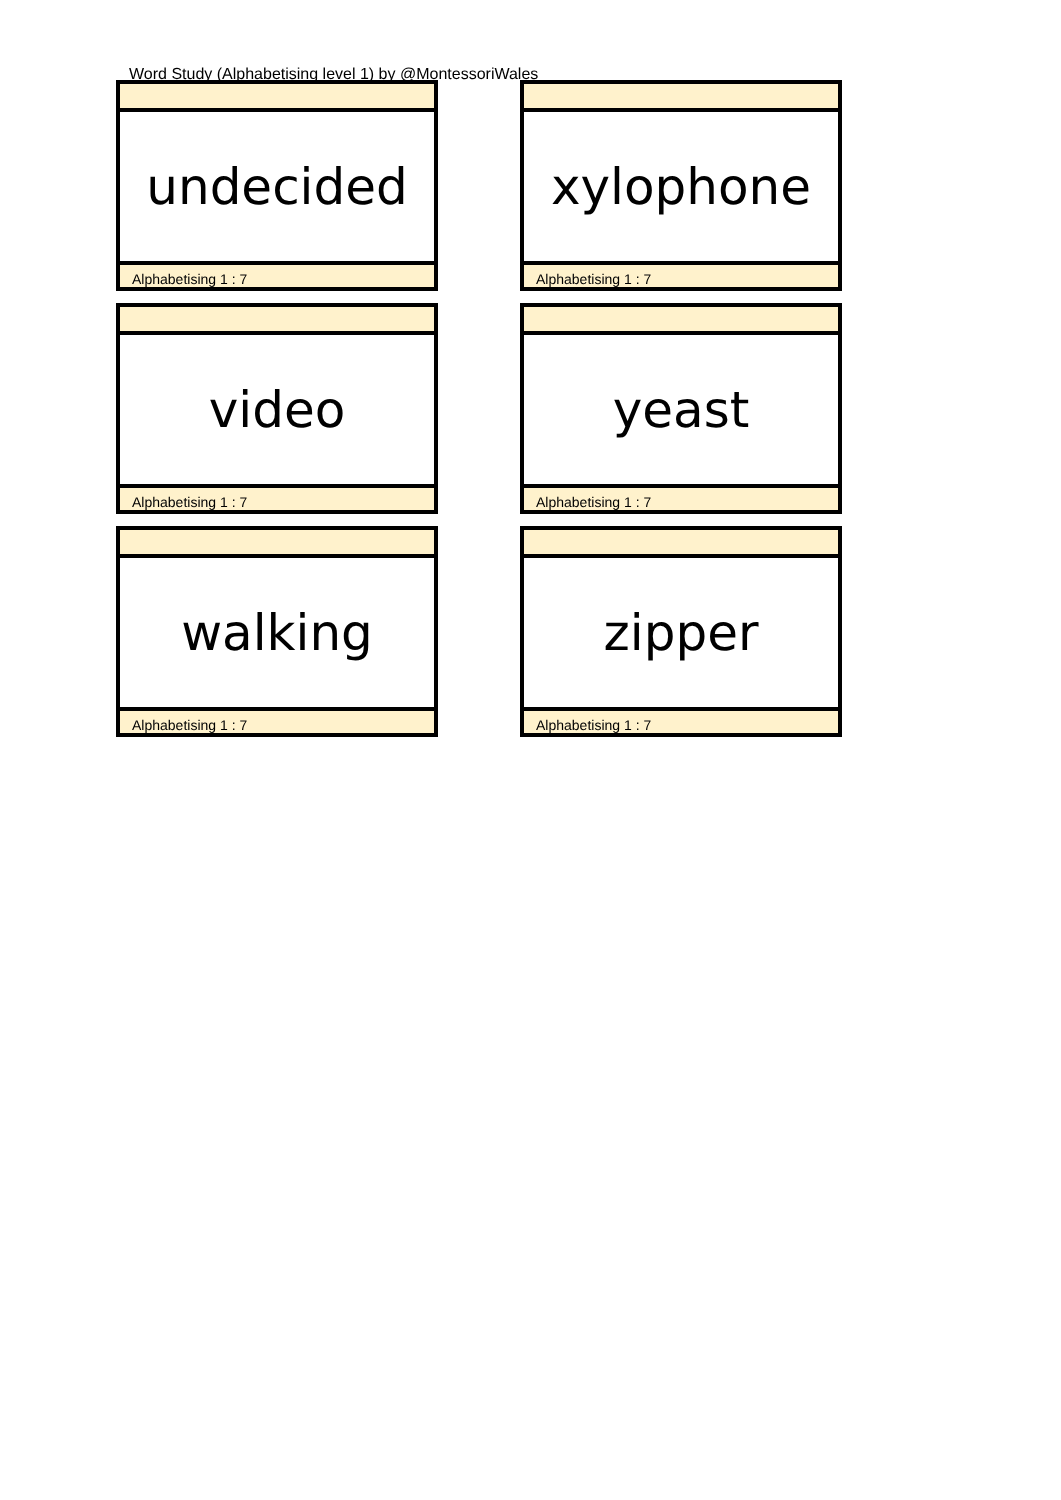Word Study (Alphabetising level 1) by @MontessoriWales
undecided
Alphabetising 1 : 7
xylophone
Alphabetising 1 : 7
video
Alphabetising 1 : 7
yeast
Alphabetising 1 : 7
walking
Alphabetising 1 : 7
zipper
Alphabetising 1 : 7